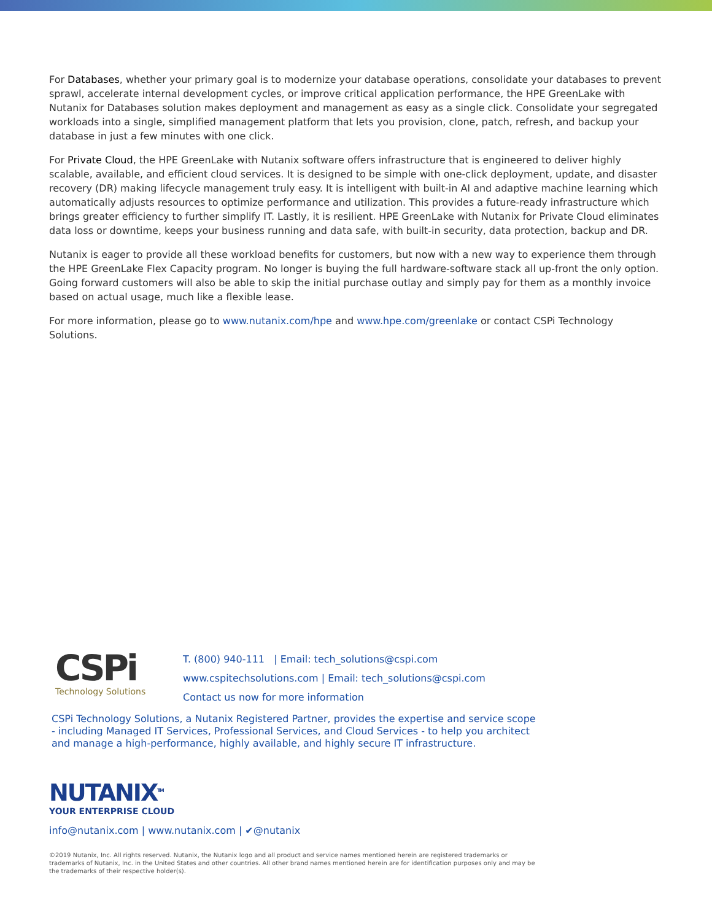For Databases, whether your primary goal is to modernize your database operations, consolidate your databases to prevent sprawl, accelerate internal development cycles, or improve critical application performance, the HPE GreenLake with Nutanix for Databases solution makes deployment and management as easy as a single click. Consolidate your segregated workloads into a single, simplified management platform that lets you provision, clone, patch, refresh, and backup your database in just a few minutes with one click.
For Private Cloud, the HPE GreenLake with Nutanix software offers infrastructure that is engineered to deliver highly scalable, available, and efficient cloud services. It is designed to be simple with one-click deployment, update, and disaster recovery (DR) making lifecycle management truly easy. It is intelligent with built-in AI and adaptive machine learning which automatically adjusts resources to optimize performance and utilization. This provides a future-ready infrastructure which brings greater efficiency to further simplify IT. Lastly, it is resilient. HPE GreenLake with Nutanix for Private Cloud eliminates data loss or downtime, keeps your business running and data safe, with built-in security, data protection, backup and DR.
Nutanix is eager to provide all these workload benefits for customers, but now with a new way to experience them through the HPE GreenLake Flex Capacity program. No longer is buying the full hardware-software stack all up-front the only option. Going forward customers will also be able to skip the initial purchase outlay and simply pay for them as a monthly invoice based on actual usage, much like a flexible lease.
For more information, please go to www.nutanix.com/hpe and www.hpe.com/greenlake or contact CSPi Technology Solutions.
CSPi
Technology Solutions
T. (800) 940-111 | Email: tech_solutions@cspi.com
www.cspitechsolutions.com | Email: tech_solutions@cspi.com
Contact us now for more information
CSPi Technology Solutions, a Nutanix Registered Partner, provides the expertise and service scope - including Managed IT Services, Professional Services, and Cloud Services - to help you architect and manage a high-performance, highly available, and highly secure IT infrastructure.
NUTANIX<sup>TM</sup>
YOUR ENTERPRISE CLOUD
info@nutanix.com | www.nutanix.com | ✔@nutanix
©2019 Nutanix, Inc. All rights reserved. Nutanix, the Nutanix logo and all product and service names mentioned herein are registered trademarks or trademarks of Nutanix, Inc. in the United States and other countries. All other brand names mentioned herein are for identification purposes only and may be the trademarks of their respective holder(s).